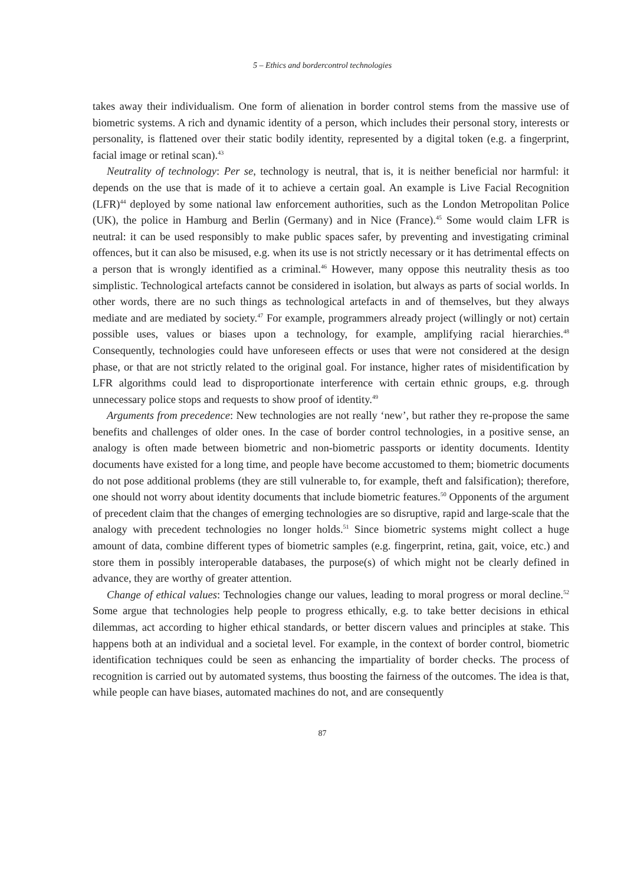5 – Ethics and bordercontrol technologies
takes away their individualism. One form of alienation in border control stems from the massive use of biometric systems. A rich and dynamic identity of a person, which includes their personal story, interests or personality, is flattened over their static bodily identity, represented by a digital token (e.g. a fingerprint, facial image or retinal scan).<sup>43</sup>
Neutrality of technology: Per se, technology is neutral, that is, it is neither beneficial nor harmful: it depends on the use that is made of it to achieve a certain goal. An example is Live Facial Recognition (LFR)<sup>44</sup> deployed by some national law enforcement authorities, such as the London Metropolitan Police (UK), the police in Hamburg and Berlin (Germany) and in Nice (France).<sup>45</sup> Some would claim LFR is neutral: it can be used responsibly to make public spaces safer, by preventing and investigating criminal offences, but it can also be misused, e.g. when its use is not strictly necessary or it has detrimental effects on a person that is wrongly identified as a criminal.<sup>46</sup> However, many oppose this neutrality thesis as too simplistic. Technological artefacts cannot be considered in isolation, but always as parts of social worlds. In other words, there are no such things as technological artefacts in and of themselves, but they always mediate and are mediated by society.<sup>47</sup> For example, programmers already project (willingly or not) certain possible uses, values or biases upon a technology, for example, amplifying racial hierarchies.<sup>48</sup> Consequently, technologies could have unforeseen effects or uses that were not considered at the design phase, or that are not strictly related to the original goal. For instance, higher rates of misidentification by LFR algorithms could lead to disproportionate interference with certain ethnic groups, e.g. through unnecessary police stops and requests to show proof of identity.<sup>49</sup>
Arguments from precedence: New technologies are not really ‘new’, but rather they re-propose the same benefits and challenges of older ones. In the case of border control technologies, in a positive sense, an analogy is often made between biometric and non-biometric passports or identity documents. Identity documents have existed for a long time, and people have become accustomed to them; biometric documents do not pose additional problems (they are still vulnerable to, for example, theft and falsification); therefore, one should not worry about identity documents that include biometric features.<sup>50</sup> Opponents of the argument of precedent claim that the changes of emerging technologies are so disruptive, rapid and large-scale that the analogy with precedent technologies no longer holds.<sup>51</sup> Since biometric systems might collect a huge amount of data, combine different types of biometric samples (e.g. fingerprint, retina, gait, voice, etc.) and store them in possibly interoperable databases, the purpose(s) of which might not be clearly defined in advance, they are worthy of greater attention.
Change of ethical values: Technologies change our values, leading to moral progress or moral decline.<sup>52</sup> Some argue that technologies help people to progress ethically, e.g. to take better decisions in ethical dilemmas, act according to higher ethical standards, or better discern values and principles at stake. This happens both at an individual and a societal level. For example, in the context of border control, biometric identification techniques could be seen as enhancing the impartiality of border checks. The process of recognition is carried out by automated systems, thus boosting the fairness of the outcomes. The idea is that, while people can have biases, automated machines do not, and are consequently
87